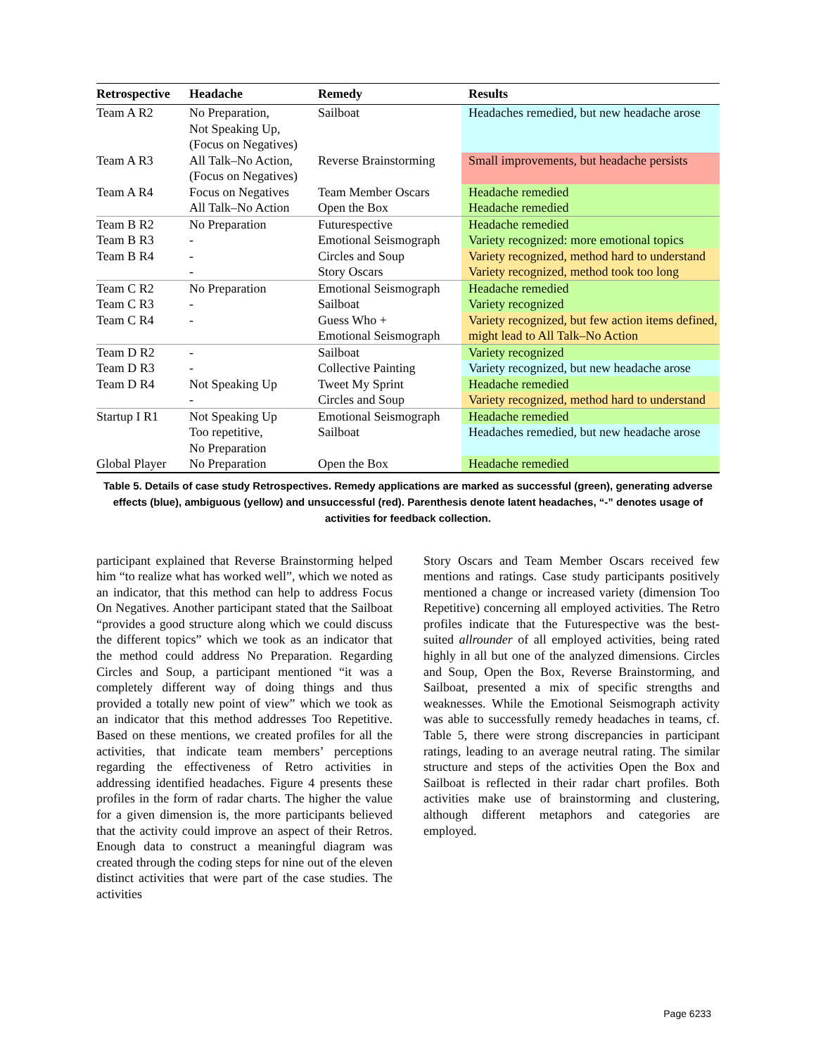| Retrospective | Headache | Remedy | Results |
| --- | --- | --- | --- |
| Team A R2 | No Preparation, Not Speaking Up, (Focus on Negatives) | Sailboat | Headaches remedied, but new headache arose |
| Team A R3 | All Talk–No Action, (Focus on Negatives) | Reverse Brainstorming | Small improvements, but headache persists |
| Team A R4 | Focus on Negatives | Team Member Oscars | Headache remedied |
| | All Talk–No Action | Open the Box | Headache remedied |
| Team B R2 | No Preparation | Futurespective | Headache remedied |
| Team B R3 | - | Emotional Seismograph | Variety recognized: more emotional topics |
| Team B R4 | - | Circles and Soup | Variety recognized, method hard to understand |
| | - | Story Oscars | Variety recognized, method took too long |
| Team C R2 | No Preparation | Emotional Seismograph | Headache remedied |
| Team C R3 | - | Sailboat | Variety recognized |
| Team C R4 | - | Guess Who + Emotional Seismograph | Variety recognized, but few action items defined, might lead to All Talk–No Action |
| Team D R2 | - | Sailboat | Variety recognized |
| Team D R3 | - | Collective Painting | Variety recognized, but new headache arose |
| Team D R4 | Not Speaking Up | Tweet My Sprint | Headache remedied |
| | - | Circles and Soup | Variety recognized, method hard to understand |
| Startup I R1 | Not Speaking Up | Emotional Seismograph | Headache remedied |
| | Too repetitive, No Preparation | Sailboat | Headaches remedied, but new headache arose |
| Global Player | No Preparation | Open the Box | Headache remedied |
Table 5. Details of case study Retrospectives. Remedy applications are marked as successful (green), generating adverse effects (blue), ambiguous (yellow) and unsuccessful (red). Parenthesis denote latent headaches, “-” denotes usage of activities for feedback collection.
participant explained that Reverse Brainstorming helped him “to realize what has worked well”, which we noted as an indicator, that this method can help to address Focus On Negatives. Another participant stated that the Sailboat “provides a good structure along which we could discuss the different topics” which we took as an indicator that the method could address No Preparation. Regarding Circles and Soup, a participant mentioned “it was a completely different way of doing things and thus provided a totally new point of view” which we took as an indicator that this method addresses Too Repetitive. Based on these mentions, we created profiles for all the activities, that indicate team members’ perceptions regarding the effectiveness of Retro activities in addressing identified headaches. Figure 4 presents these profiles in the form of radar charts. The higher the value for a given dimension is, the more participants believed that the activity could improve an aspect of their Retros. Enough data to construct a meaningful diagram was created through the coding steps for nine out of the eleven distinct activities that were part of the case studies. The activities
Story Oscars and Team Member Oscars received few mentions and ratings. Case study participants positively mentioned a change or increased variety (dimension Too Repetitive) concerning all employed activities. The Retro profiles indicate that the Futurespective was the best-suited allrounder of all employed activities, being rated highly in all but one of the analyzed dimensions. Circles and Soup, Open the Box, Reverse Brainstorming, and Sailboat, presented a mix of specific strengths and weaknesses. While the Emotional Seismograph activity was able to successfully remedy headaches in teams, cf. Table 5, there were strong discrepancies in participant ratings, leading to an average neutral rating. The similar structure and steps of the activities Open the Box and Sailboat is reflected in their radar chart profiles. Both activities make use of brainstorming and clustering, although different metaphors and categories are employed.
Page 6233